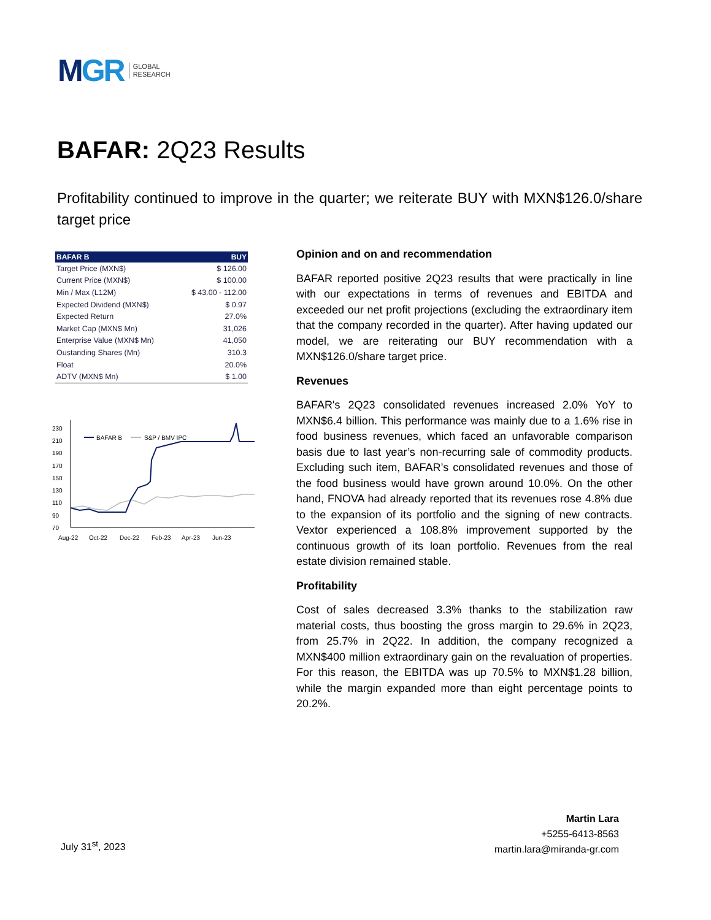MGR
GLOBAL
RESEARCH
BAFAR: 2Q23 Results
Profitability continued to improve in the quarter; we reiterate BUY with MXN$126.0/share target price
| BAFAR B | BUY |
| --- | --- |
| Target Price (MXN$) | $ 126.00 |
| Current Price (MXN$) | $ 100.00 |
| Min / Max (L12M) | $ 43.00 - 112.00 |
| Expected Dividend (MXN$) | $ 0.97 |
| Expected Return | 27.0% |
| Market Cap (MXN$ Mn) | 31,026 |
| Enterprise Value (MXN$ Mn) | 41,050 |
| Oustanding Shares (Mn) | 310.3 |
| Float | 20.0% |
| ADTV (MXN$ Mn) | $ 1.00 |
230
210
190
170
150
130
110
90
70
Aug-22
Oct-22
Dec-22
Feb-23
Apr-23
Jun-23
BAFAR B
S&P / BMV IPC
Opinion and on and recommendation
BAFAR reported positive 2Q23 results that were practically in line with our expectations in terms of revenues and EBITDA and exceeded our net profit projections (excluding the extraordinary item that the company recorded in the quarter). After having updated our model, we are reiterating our BUY recommendation with a MXN$126.0/share target price.
Revenues
BAFAR's 2Q23 consolidated revenues increased 2.0% YoY to MXN$6.4 billion. This performance was mainly due to a 1.6% rise in food business revenues, which faced an unfavorable comparison basis due to last year’s non-recurring sale of commodity products. Excluding such item, BAFAR’s consolidated revenues and those of the food business would have grown around 10.0%. On the other hand, FNOVA had already reported that its revenues rose 4.8% due to the expansion of its portfolio and the signing of new contracts. Vextor experienced a 108.8% improvement supported by the continuous growth of its loan portfolio. Revenues from the real estate division remained stable.
Profitability
Cost of sales decreased 3.3% thanks to the stabilization raw material costs, thus boosting the gross margin to 29.6% in 2Q23, from 25.7% in 2Q22. In addition, the company recognized a MXN$400 million extraordinary gain on the revaluation of properties. For this reason, the EBITDA was up 70.5% to MXN$1.28 billion, while the margin expanded more than eight percentage points to 20.2%.
July 31<sup>st</sup>, 2023
Martin Lara
+5255-6413-8563
martin.lara@miranda-gr.com